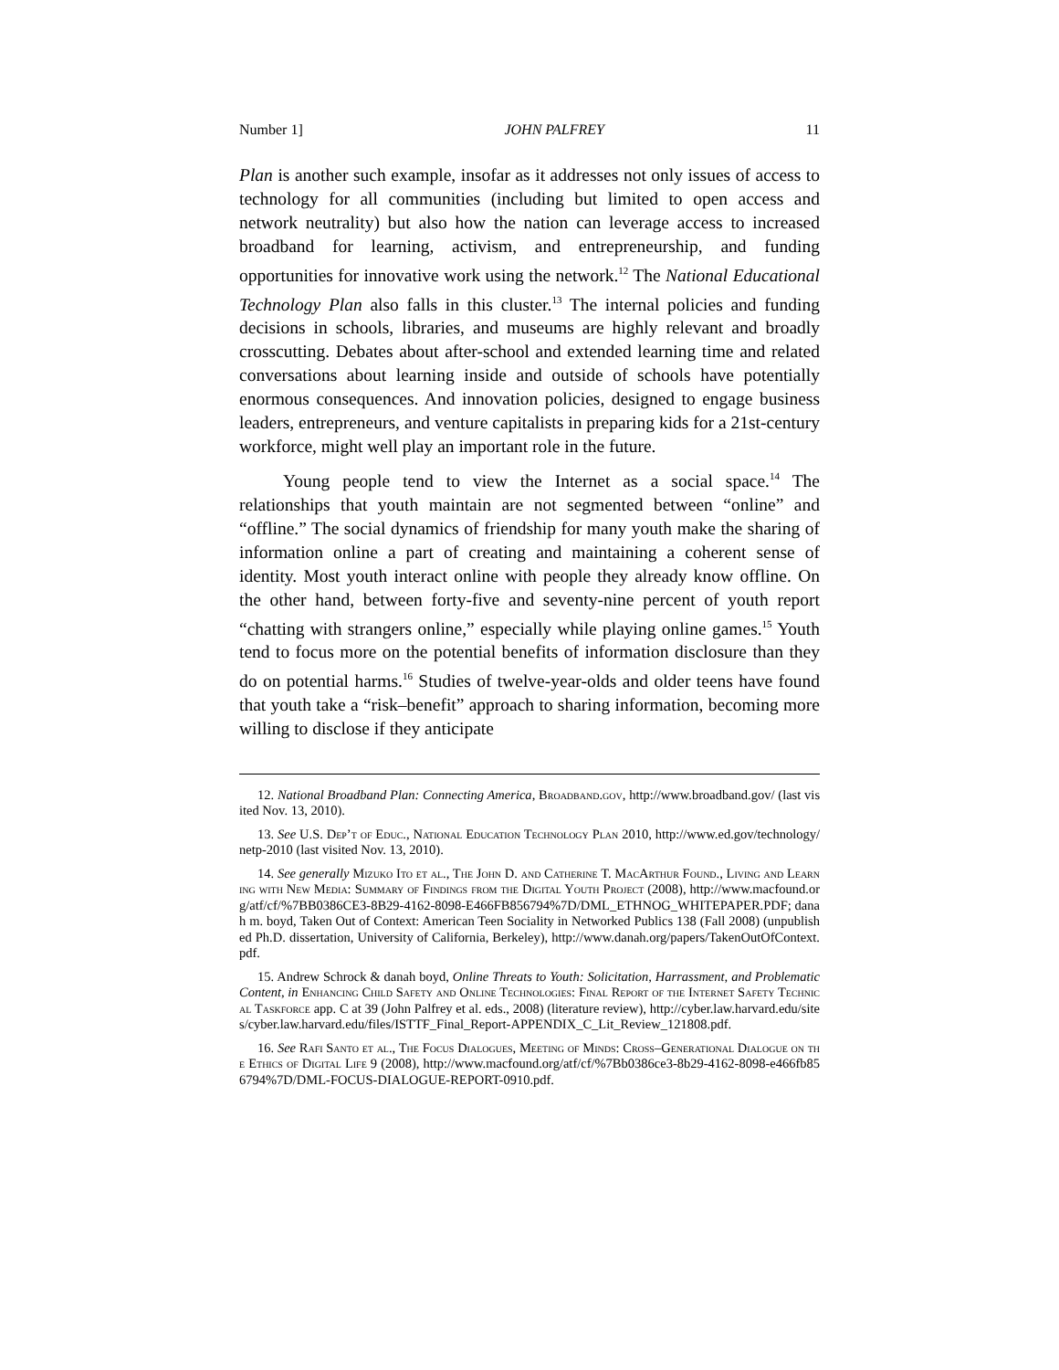Number 1] JOHN PALFREY 11
Plan is another such example, insofar as it addresses not only issues of access to technology for all communities (including but limited to open access and network neutrality) but also how the nation can leverage access to increased broadband for learning, activism, and entrepreneurship, and funding opportunities for innovative work using the network.<sup>12</sup> The National Educational Technology Plan also falls in this cluster.<sup>13</sup> The internal policies and funding decisions in schools, libraries, and museums are highly relevant and broadly crosscutting. Debates about after-school and extended learning time and related conversations about learning inside and outside of schools have potentially enormous consequences. And innovation policies, designed to engage business leaders, entrepreneurs, and venture capitalists in preparing kids for a 21st-century workforce, might well play an important role in the future.
Young people tend to view the Internet as a social space.<sup>14</sup> The relationships that youth maintain are not segmented between “online” and “offline.” The social dynamics of friendship for many youth make the sharing of information online a part of creating and maintaining a coherent sense of identity. Most youth interact online with people they already know offline. On the other hand, between forty-five and seventy-nine percent of youth report “chatting with strangers online,” especially while playing online games.<sup>15</sup> Youth tend to focus more on the potential benefits of information disclosure than they do on potential harms.<sup>16</sup> Studies of twelve-year-olds and older teens have found that youth take a “risk–benefit” approach to sharing information, becoming more willing to disclose if they anticipate
12. National Broadband Plan: Connecting America, Broadband.gov, http://www.broadband.gov/ (last visited Nov. 13, 2010).
13. See U.S. Dep’t of Educ., National Education Technology Plan 2010, http://www.ed.gov/technology/netp-2010 (last visited Nov. 13, 2010).
14. See generally Mizuko Ito et al., The John D. and Catherine T. MacArthur Found., Living and Learning with New Media: Summary of Findings from the Digital Youth Project (2008), http://www.macfound.org/atf/cf/%7BB0386CE3-8B29-4162-8098-E466FB856794%7D/DML_ETHNOG_WHITEPAPER.PDF; danah m. boyd, Taken Out of Context: American Teen Sociality in Networked Publics 138 (Fall 2008) (unpublished Ph.D. dissertation, University of California, Berkeley), http://www.danah.org/papers/TakenOutOfContext.pdf.
15. Andrew Schrock & danah boyd, Online Threats to Youth: Solicitation, Harrassment, and Problematic Content, in Enhancing Child Safety and Online Technologies: Final Report of the Internet Safety Technical Taskforce app. C at 39 (John Palfrey et al. eds., 2008) (literature review), http://cyber.law.harvard.edu/sites/cyber.law.harvard.edu/files/ISTTF_Final_Report-APPENDIX_C_Lit_Review_121808.pdf.
16. See Rafi Santo et al., The Focus Dialogues, Meeting of Minds: Cross–Generational Dialogue on the Ethics of Digital Life 9 (2008), http://www.macfound.org/atf/cf/%7Bb0386ce3-8b29-4162-8098-e466fb856794%7D/DML-FOCUS-DIALOGUE-REPORT-0910.pdf.